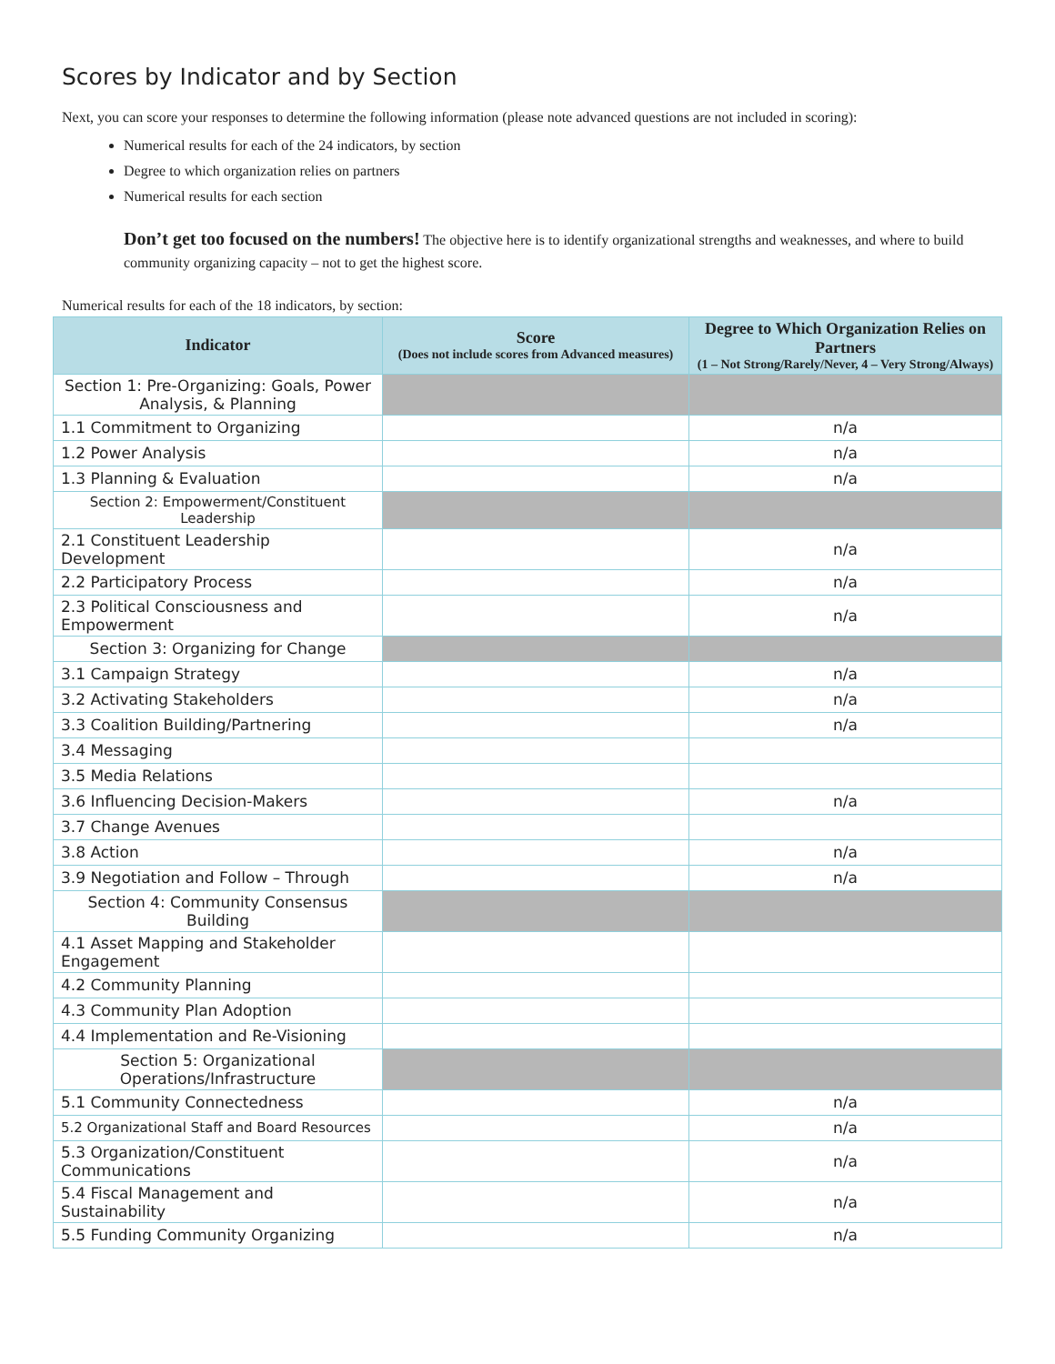Scores by Indicator and by Section
Next, you can score your responses to determine the following information (please note advanced questions are not included in scoring):
Numerical results for each of the 24 indicators, by section
Degree to which organization relies on partners
Numerical results for each section
Don’t get too focused on the numbers! The objective here is to identify organizational strengths and weaknesses, and where to build community organizing capacity – not to get the highest score.
Numerical results for each of the 18 indicators, by section:
| Indicator | Score (Does not include scores from Advanced measures) | Degree to Which Organization Relies on Partners (1 – Not Strong/Rarely/Never, 4 – Very Strong/Always) |
| --- | --- | --- |
| Section 1: Pre-Organizing: Goals, Power Analysis, & Planning | | |
| 1.1 Commitment to Organizing | | n/a |
| 1.2 Power Analysis | | n/a |
| 1.3 Planning & Evaluation | | n/a |
| Section 2: Empowerment/Constituent Leadership | | |
| 2.1 Constituent Leadership Development | | n/a |
| 2.2 Participatory Process | | n/a |
| 2.3 Political Consciousness and Empowerment | | n/a |
| Section 3: Organizing for Change | | |
| 3.1 Campaign Strategy | | n/a |
| 3.2 Activating Stakeholders | | n/a |
| 3.3 Coalition Building/Partnering | | n/a |
| 3.4 Messaging | | |
| 3.5 Media Relations | | |
| 3.6 Influencing Decision-Makers | | n/a |
| 3.7 Change Avenues | | |
| 3.8 Action | | n/a |
| 3.9 Negotiation and Follow – Through | | n/a |
| Section 4: Community Consensus Building | | |
| 4.1 Asset Mapping and Stakeholder Engagement | | |
| 4.2 Community Planning | | |
| 4.3 Community Plan Adoption | | |
| 4.4 Implementation and Re-Visioning | | |
| Section 5: Organizational Operations/Infrastructure | | |
| 5.1 Community Connectedness | | n/a |
| 5.2 Organizational Staff and Board Resources | | n/a |
| 5.3 Organization/Constituent Communications | | n/a |
| 5.4 Fiscal Management and Sustainability | | n/a |
| 5.5 Funding Community Organizing | | n/a |